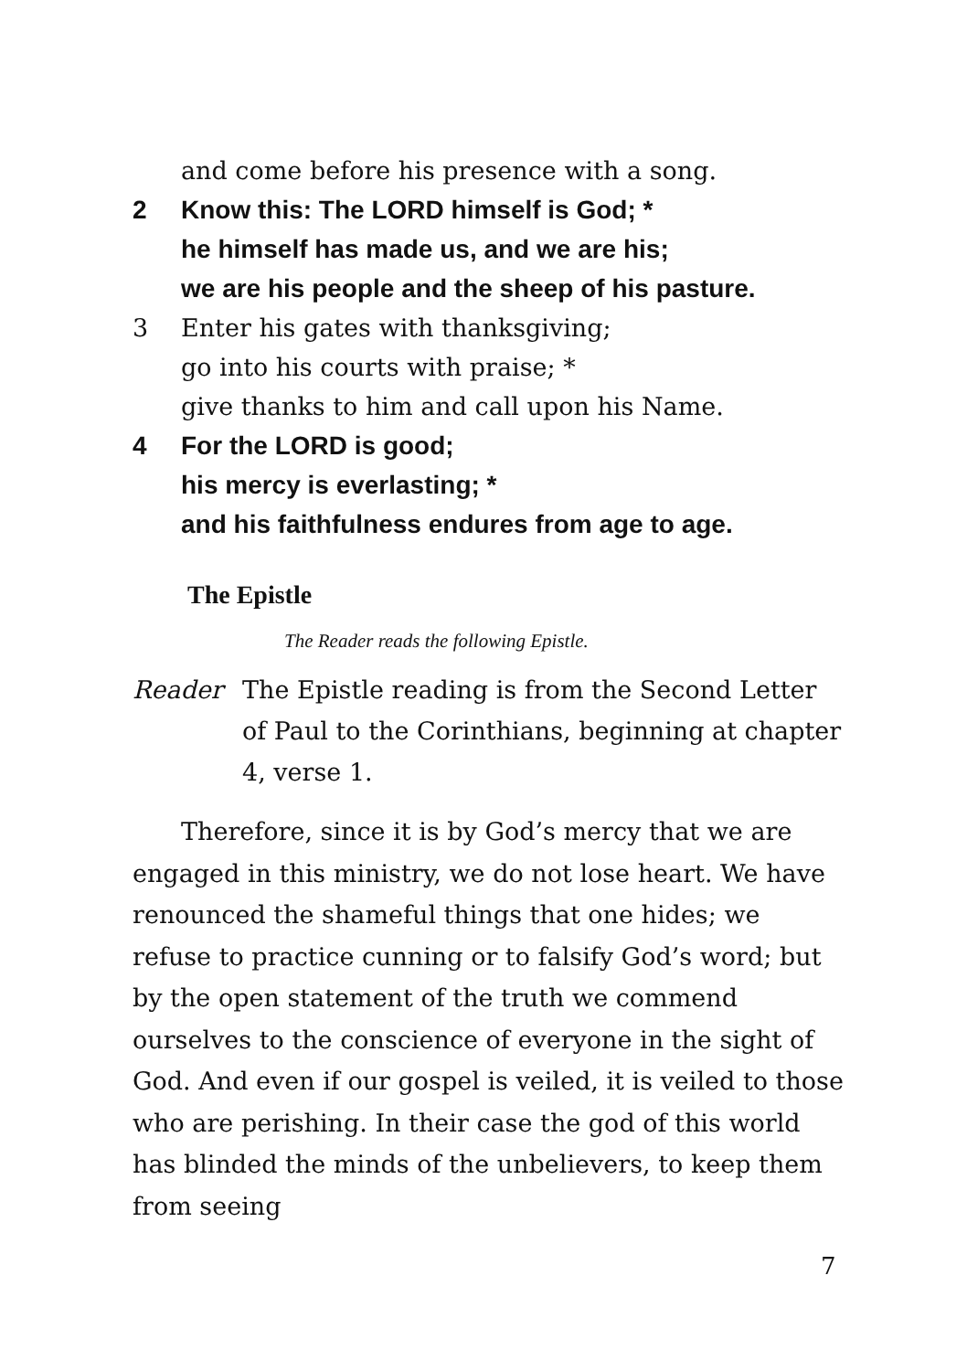and come before his presence with a song.
2 Know this: The LORD himself is God; *
he himself has made us, and we are his;
we are his people and the sheep of his pasture.
3 Enter his gates with thanksgiving;
go into his courts with praise; *
give thanks to him and call upon his Name.
4 For the LORD is good;
his mercy is everlasting; *
and his faithfulness endures from age to age.
The Epistle
The Reader reads the following Epistle.
Reader The Epistle reading is from the Second Letter of Paul to the Corinthians, beginning at chapter 4, verse 1.
Therefore, since it is by God’s mercy that we are engaged in this ministry, we do not lose heart. We have renounced the shameful things that one hides; we refuse to practice cunning or to falsify God’s word; but by the open statement of the truth we commend ourselves to the conscience of everyone in the sight of God. And even if our gospel is veiled, it is veiled to those who are perishing. In their case the god of this world has blinded the minds of the unbelievers, to keep them from seeing
7